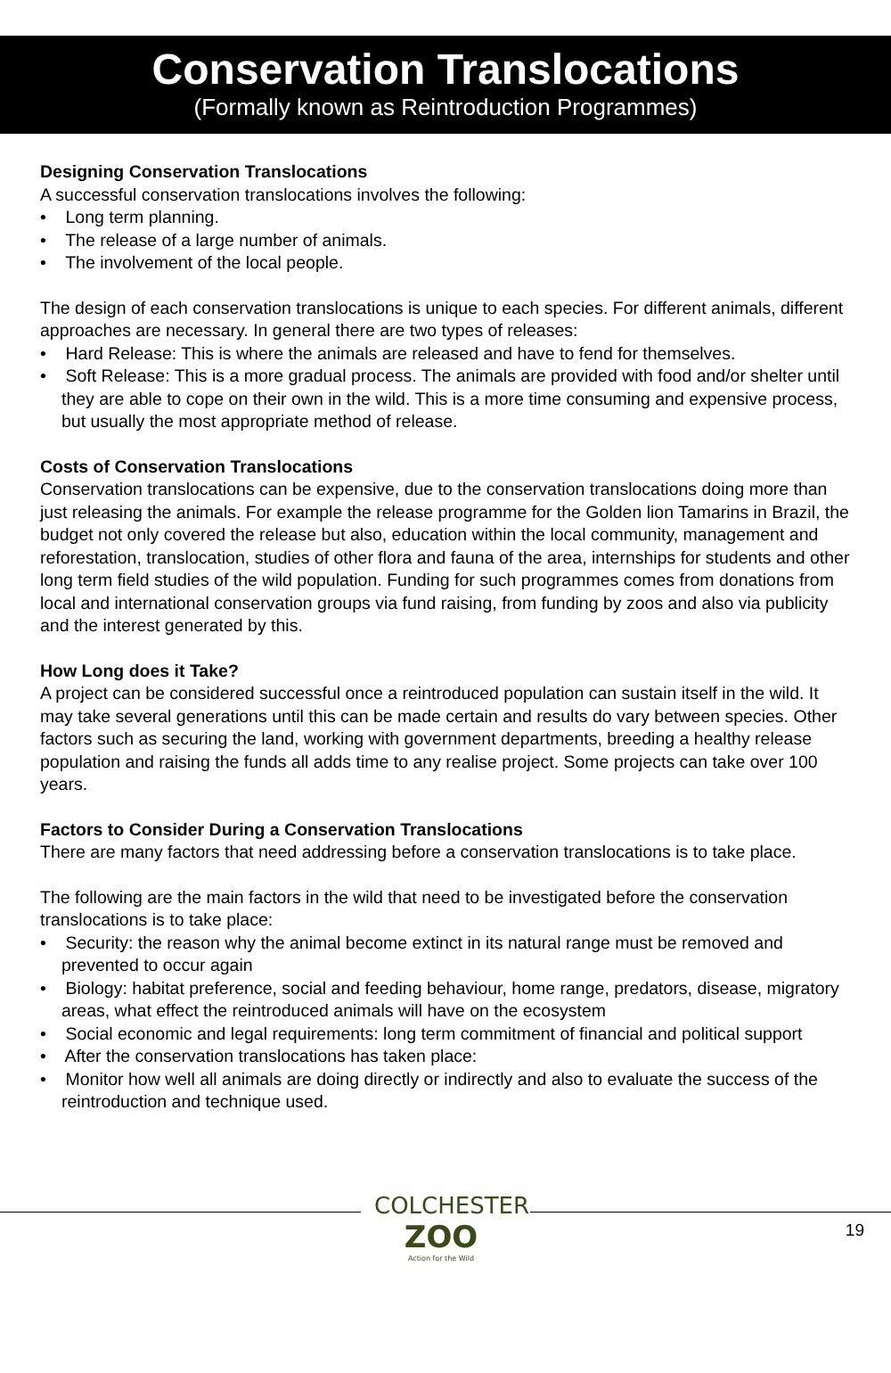Conservation Translocations
(Formally known as Reintroduction Programmes)
Designing Conservation Translocations
A successful conservation translocations involves the following:
• Long term planning.
• The release of a large number of animals.
• The involvement of the local people.
The design of each conservation translocations is unique to each species. For different animals, different approaches are necessary. In general there are two types of releases:
• Hard Release: This is where the animals are released and have to fend for themselves.
• Soft Release: This is a more gradual process. The animals are provided with food and/or shelter until they are able to cope on their own in the wild. This is a more time consuming and expensive process, but usually the most appropriate method of release.
Costs of Conservation Translocations
Conservation translocations can be expensive, due to the conservation translocations doing more than just releasing the animals. For example the release programme for the Golden lion Tamarins in Brazil, the budget not only covered the release but also, education within the local community, management and reforestation, translocation, studies of other flora and fauna of the area, internships for students and other long term field studies of the wild population. Funding for such programmes comes from donations from local and international conservation groups via fund raising, from funding by zoos and also via publicity and the interest generated by this.
How Long does it Take?
A project can be considered successful once a reintroduced population can sustain itself in the wild. It may take several generations until this can be made certain and results do vary between species. Other factors such as securing the land, working with government departments, breeding a healthy release population and raising the funds all adds time to any realise project. Some projects can take over 100 years.
Factors to Consider During a Conservation Translocations
There are many factors that need addressing before a conservation translocations is to take place.
The following are the main factors in the wild that need to be investigated before the conservation translocations is to take place:
• Security: the reason why the animal become extinct in its natural range must be removed and prevented to occur again
• Biology: habitat preference, social and feeding behaviour, home range, predators, disease, migratory areas, what effect the reintroduced animals will have on the ecosystem
• Social economic and legal requirements: long term commitment of financial and political support
• After the conservation translocations has taken place:
• Monitor how well all animals are doing directly or indirectly and also to evaluate the success of the reintroduction and technique used.
COLCHESTER
ZOO
Action for the Wild
19